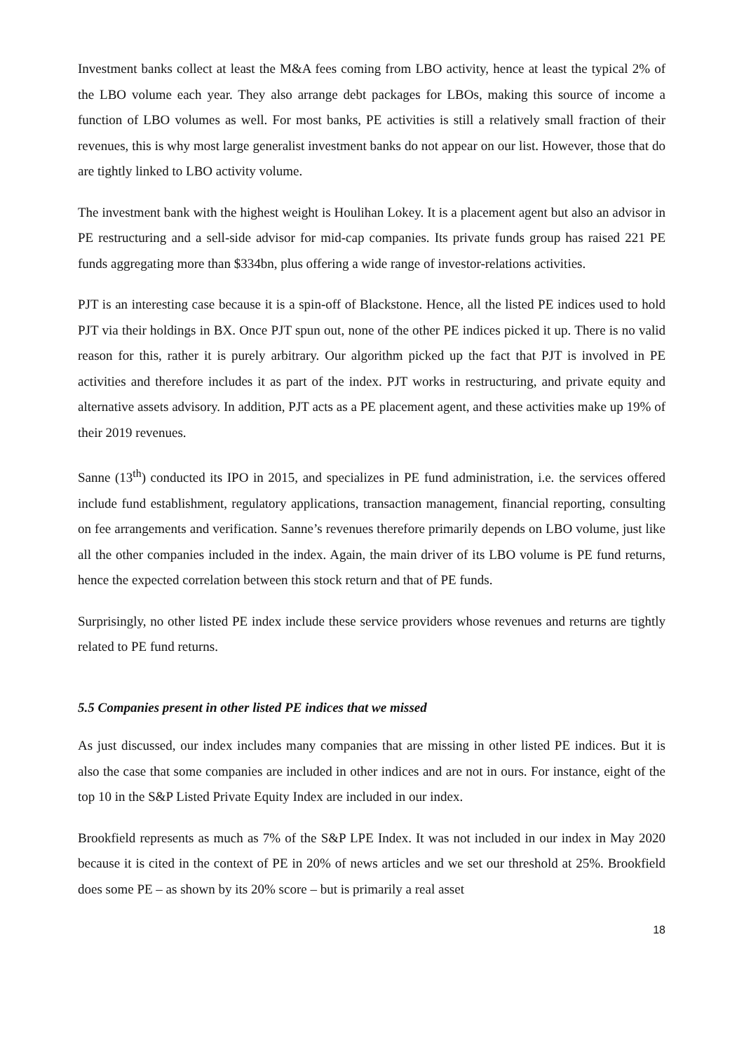Investment banks collect at least the M&A fees coming from LBO activity, hence at least the typical 2% of the LBO volume each year. They also arrange debt packages for LBOs, making this source of income a function of LBO volumes as well. For most banks, PE activities is still a relatively small fraction of their revenues, this is why most large generalist investment banks do not appear on our list. However, those that do are tightly linked to LBO activity volume.
The investment bank with the highest weight is Houlihan Lokey. It is a placement agent but also an advisor in PE restructuring and a sell-side advisor for mid-cap companies. Its private funds group has raised 221 PE funds aggregating more than $334bn, plus offering a wide range of investor-relations activities.
PJT is an interesting case because it is a spin-off of Blackstone. Hence, all the listed PE indices used to hold PJT via their holdings in BX. Once PJT spun out, none of the other PE indices picked it up. There is no valid reason for this, rather it is purely arbitrary. Our algorithm picked up the fact that PJT is involved in PE activities and therefore includes it as part of the index. PJT works in restructuring, and private equity and alternative assets advisory. In addition, PJT acts as a PE placement agent, and these activities make up 19% of their 2019 revenues.
Sanne (13<sup>th</sup>) conducted its IPO in 2015, and specializes in PE fund administration, i.e. the services offered include fund establishment, regulatory applications, transaction management, financial reporting, consulting on fee arrangements and verification. Sanne’s revenues therefore primarily depends on LBO volume, just like all the other companies included in the index. Again, the main driver of its LBO volume is PE fund returns, hence the expected correlation between this stock return and that of PE funds.
Surprisingly, no other listed PE index include these service providers whose revenues and returns are tightly related to PE fund returns.
5.5 Companies present in other listed PE indices that we missed
As just discussed, our index includes many companies that are missing in other listed PE indices. But it is also the case that some companies are included in other indices and are not in ours. For instance, eight of the top 10 in the S&P Listed Private Equity Index are included in our index.
Brookfield represents as much as 7% of the S&P LPE Index. It was not included in our index in May 2020 because it is cited in the context of PE in 20% of news articles and we set our threshold at 25%. Brookfield does some PE – as shown by its 20% score – but is primarily a real asset
18